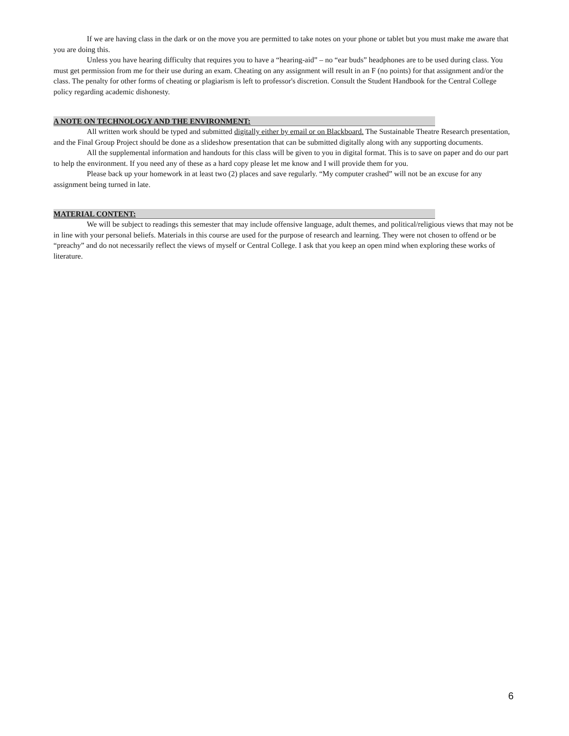If we are having class in the dark or on the move you are permitted to take notes on your phone or tablet but you must make me aware that you are doing this.
Unless you have hearing difficulty that requires you to have a “hearing-aid” – no “ear buds” headphones are to be used during class. You must get permission from me for their use during an exam. Cheating on any assignment will result in an F (no points) for that assignment and/or the class. The penalty for other forms of cheating or plagiarism is left to professor's discretion. Consult the Student Handbook for the Central College policy regarding academic dishonesty.
A NOTE ON TECHNOLOGY AND THE ENVIRONMENT:
All written work should be typed and submitted digitally either by email or on Blackboard. The Sustainable Theatre Research presentation, and the Final Group Project should be done as a slideshow presentation that can be submitted digitally along with any supporting documents.
All the supplemental information and handouts for this class will be given to you in digital format. This is to save on paper and do our part to help the environment. If you need any of these as a hard copy please let me know and I will provide them for you.
Please back up your homework in at least two (2) places and save regularly. “My computer crashed” will not be an excuse for any assignment being turned in late.
MATERIAL CONTENT:
We will be subject to readings this semester that may include offensive language, adult themes, and political/religious views that may not be in line with your personal beliefs. Materials in this course are used for the purpose of research and learning. They were not chosen to offend or be “preachy” and do not necessarily reflect the views of myself or Central College. I ask that you keep an open mind when exploring these works of literature.
6